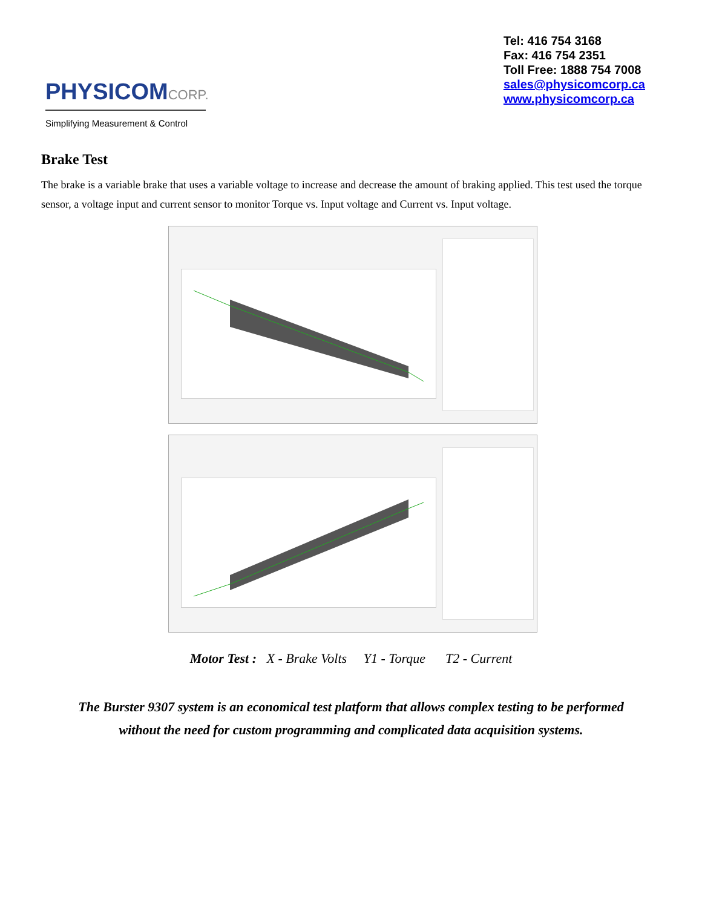PHYSICOMCORP.
Simplifying Measurement & Control
Tel: 416 754 3168
Fax: 416 754 2351
Toll Free: 1888 754 7008
sales@physicomcorp.ca
www.physicomcorp.ca
Brake Test
The brake is a variable brake that uses a variable voltage to increase and decrease the amount of braking applied. This test used the torque sensor, a voltage input and current sensor to monitor Torque vs. Input voltage and Current vs. Input voltage.
Motor Test : X - Brake Volts Y1 - Torque T2 - Current
The Burster 9307 system is an economical test platform that allows complex testing to be performed
without the need for custom programming and complicated data acquisition systems.